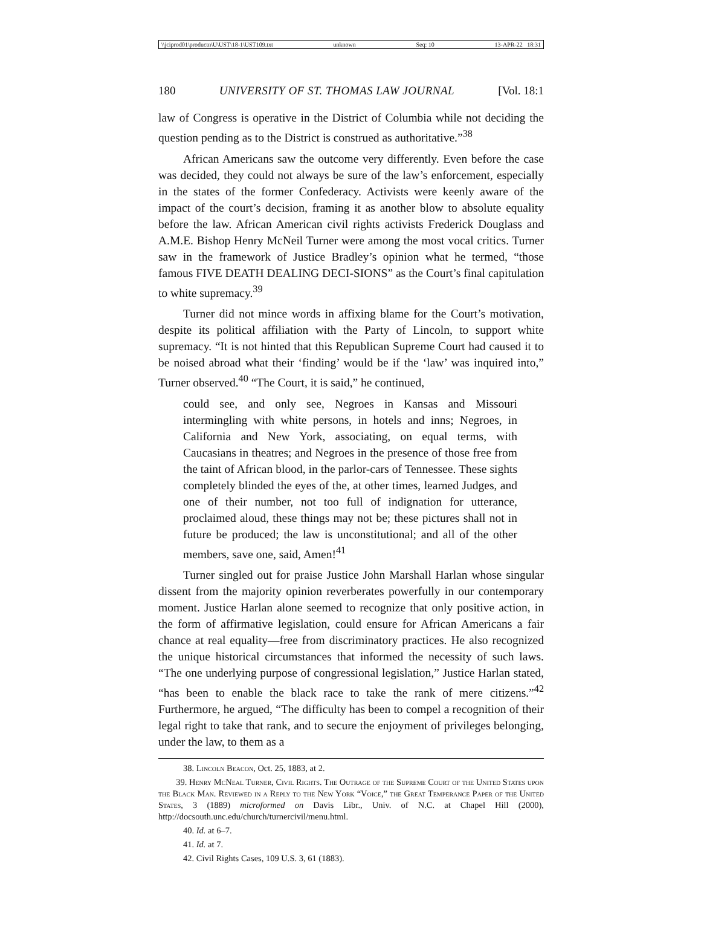\\jciprod01\productn\U\UST\18-1\UST109.txt unknown Seq: 10 13-APR-22 18:31
180 UNIVERSITY OF ST. THOMAS LAW JOURNAL [Vol. 18:1
law of Congress is operative in the District of Columbia while not deciding the question pending as to the District is construed as authoritative.”<sup>38</sup>
African Americans saw the outcome very differently. Even before the case was decided, they could not always be sure of the law’s enforcement, especially in the states of the former Confederacy. Activists were keenly aware of the impact of the court’s decision, framing it as another blow to absolute equality before the law. African American civil rights activists Frederick Douglass and A.M.E. Bishop Henry McNeil Turner were among the most vocal critics. Turner saw in the framework of Justice Bradley’s opinion what he termed, “those famous FIVE DEATH DEALING DECI-SIONS” as the Court’s final capitulation to white supremacy.<sup>39</sup>
Turner did not mince words in affixing blame for the Court’s motivation, despite its political affiliation with the Party of Lincoln, to support white supremacy. “It is not hinted that this Republican Supreme Court had caused it to be noised abroad what their ‘finding’ would be if the ‘law’ was inquired into,” Turner observed.<sup>40</sup> “The Court, it is said,” he continued,
could see, and only see, Negroes in Kansas and Missouri intermingling with white persons, in hotels and inns; Negroes, in California and New York, associating, on equal terms, with Caucasians in theatres; and Negroes in the presence of those free from the taint of African blood, in the parlor-cars of Tennessee. These sights completely blinded the eyes of the, at other times, learned Judges, and one of their number, not too full of indignation for utterance, proclaimed aloud, these things may not be; these pictures shall not in future be produced; the law is unconstitutional; and all of the other members, save one, said, Amen!<sup>41</sup>
Turner singled out for praise Justice John Marshall Harlan whose singular dissent from the majority opinion reverberates powerfully in our contemporary moment. Justice Harlan alone seemed to recognize that only positive action, in the form of affirmative legislation, could ensure for African Americans a fair chance at real equality—free from discriminatory practices. He also recognized the unique historical circumstances that informed the necessity of such laws. “The one underlying purpose of congressional legislation,” Justice Harlan stated, “has been to enable the black race to take the rank of mere citizens.”<sup>42</sup> Furthermore, he argued, “The difficulty has been to compel a recognition of their legal right to take that rank, and to secure the enjoyment of privileges belonging, under the law, to them as a
38. Lincoln Beacon, Oct. 25, 1883, at 2.
39. Henry McNeal Turner, Civil Rights. The Outrage of the Supreme Court of the United States upon the Black Man. Reviewed in a Reply to the New York “Voice,” the Great Temperance Paper of the United States, 3 (1889) microformed on Davis Libr., Univ. of N.C. at Chapel Hill (2000), http://docsouth.unc.edu/church/turnercivil/menu.html.
40. Id. at 6–7.
41. Id. at 7.
42. Civil Rights Cases, 109 U.S. 3, 61 (1883).